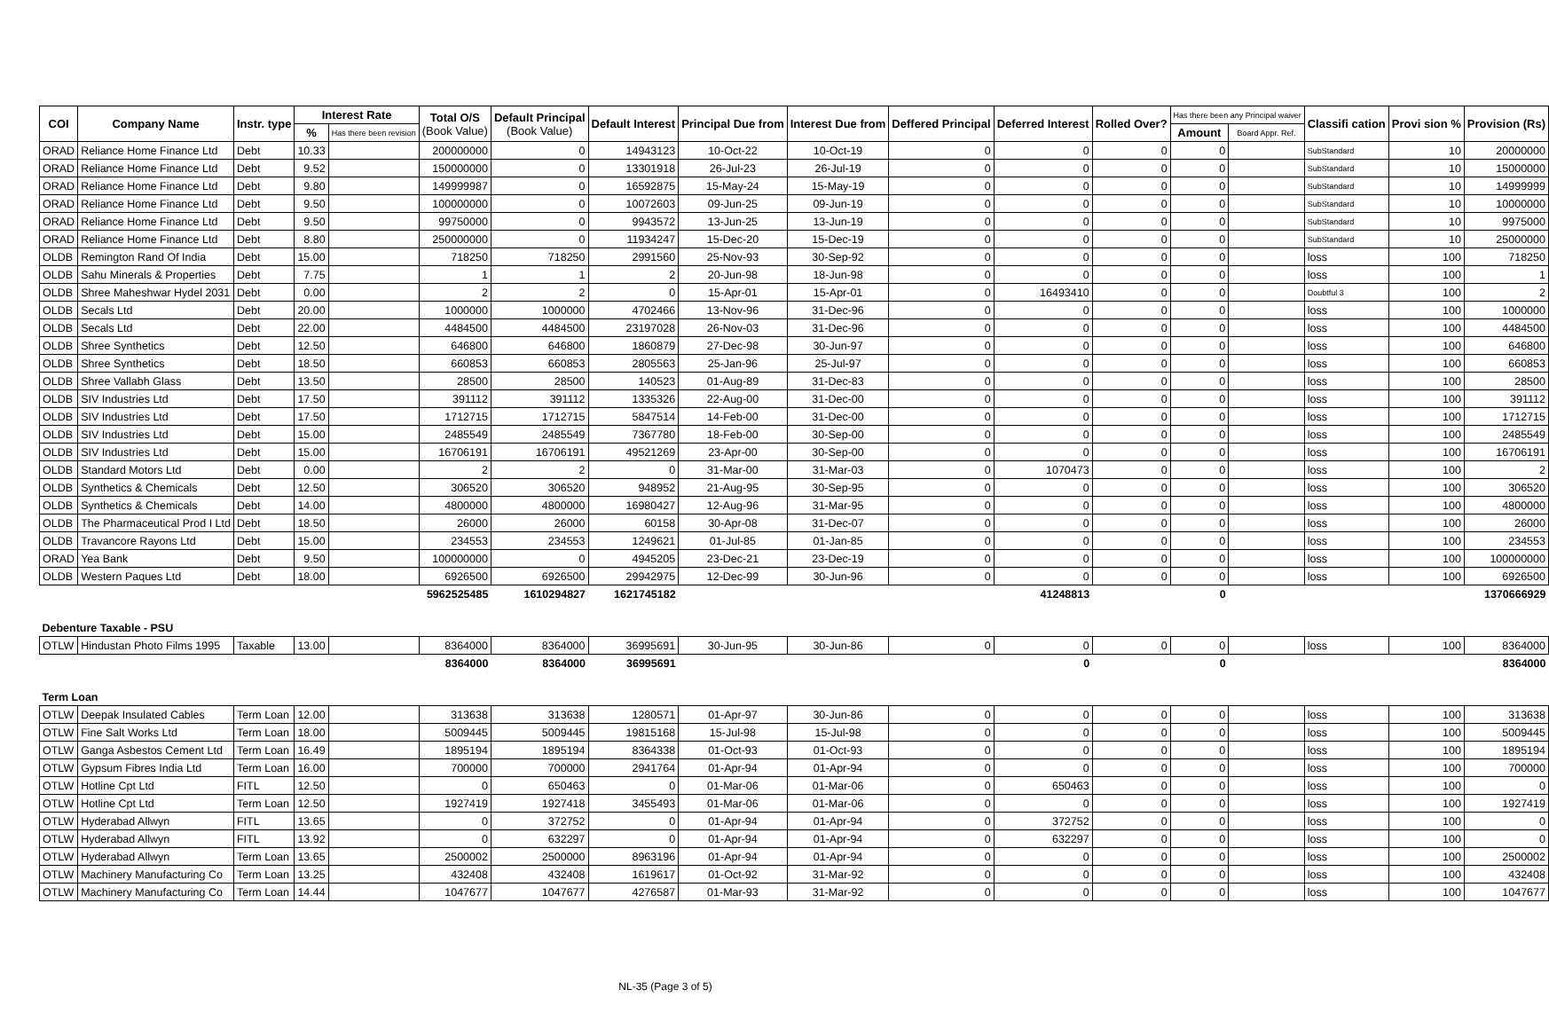| COI | Company Name | Instr. type | Interest Rate | | Total O/S (Book Value) | Default Principal (Book Value) | Default Interest | Principal Due from | Interest Due from | Deffered Principal | Deferred Interest | Rolled Over? | Has there been any Principal waiver | | Classifi cation | Provi sion % | Provision (Rs) |
| --- | --- | --- | --- | --- | --- | --- | --- | --- | --- | --- | --- | --- | --- | --- | --- | --- | --- |
| | | | % | Has there been revision | | | | | | | | | Amount | Board Appr. Ref. | | | |
| ORAD | Reliance Home Finance Ltd | Debt | 10.33 | | 200000000 | 0 | 14943123 | 10-Oct-22 | 10-Oct-19 | 0 | 0 | 0 | 0 | | SubStandard | 10 | 20000000 |
| ORAD | Reliance Home Finance Ltd | Debt | 9.52 | | 150000000 | 0 | 13301918 | 26-Jul-23 | 26-Jul-19 | 0 | 0 | 0 | 0 | | SubStandard | 10 | 15000000 |
| ORAD | Reliance Home Finance Ltd | Debt | 9.80 | | 149999987 | 0 | 16592875 | 15-May-24 | 15-May-19 | 0 | 0 | 0 | 0 | | SubStandard | 10 | 14999999 |
| ORAD | Reliance Home Finance Ltd | Debt | 9.50 | | 100000000 | 0 | 10072603 | 09-Jun-25 | 09-Jun-19 | 0 | 0 | 0 | 0 | | SubStandard | 10 | 10000000 |
| ORAD | Reliance Home Finance Ltd | Debt | 9.50 | | 99750000 | 0 | 9943572 | 13-Jun-25 | 13-Jun-19 | 0 | 0 | 0 | 0 | | SubStandard | 10 | 9975000 |
| ORAD | Reliance Home Finance Ltd | Debt | 8.80 | | 250000000 | 0 | 11934247 | 15-Dec-20 | 15-Dec-19 | 0 | 0 | 0 | 0 | | SubStandard | 10 | 25000000 |
| OLDB | Remington Rand Of India | Debt | 15.00 | | 718250 | 718250 | 2991560 | 25-Nov-93 | 30-Sep-92 | 0 | 0 | 0 | 0 | | loss | 100 | 718250 |
| OLDB | Sahu Minerals & Properties | Debt | 7.75 | | 1 | 1 | 2 | 20-Jun-98 | 18-Jun-98 | 0 | 0 | 0 | 0 | | loss | 100 | 1 |
| OLDB | Shree Maheshwar Hydel 2031 | Debt | 0.00 | | 2 | 2 | 0 | 15-Apr-01 | 15-Apr-01 | 0 | 16493410 | 0 | 0 | | Doubtful 3 | 100 | 2 |
| OLDB | Secals Ltd | Debt | 20.00 | | 1000000 | 1000000 | 4702466 | 13-Nov-96 | 31-Dec-96 | 0 | 0 | 0 | 0 | | loss | 100 | 1000000 |
| OLDB | Secals Ltd | Debt | 22.00 | | 4484500 | 4484500 | 23197028 | 26-Nov-03 | 31-Dec-96 | 0 | 0 | 0 | 0 | | loss | 100 | 4484500 |
| OLDB | Shree Synthetics | Debt | 12.50 | | 646800 | 646800 | 1860879 | 27-Dec-98 | 30-Jun-97 | 0 | 0 | 0 | 0 | | loss | 100 | 646800 |
| OLDB | Shree Synthetics | Debt | 18.50 | | 660853 | 660853 | 2805563 | 25-Jan-96 | 25-Jul-97 | 0 | 0 | 0 | 0 | | loss | 100 | 660853 |
| OLDB | Shree Vallabh Glass | Debt | 13.50 | | 28500 | 28500 | 140523 | 01-Aug-89 | 31-Dec-83 | 0 | 0 | 0 | 0 | | loss | 100 | 28500 |
| OLDB | SIV Industries Ltd | Debt | 17.50 | | 391112 | 391112 | 1335326 | 22-Aug-00 | 31-Dec-00 | 0 | 0 | 0 | 0 | | loss | 100 | 391112 |
| OLDB | SIV Industries Ltd | Debt | 17.50 | | 1712715 | 1712715 | 5847514 | 14-Feb-00 | 31-Dec-00 | 0 | 0 | 0 | 0 | | loss | 100 | 1712715 |
| OLDB | SIV Industries Ltd | Debt | 15.00 | | 2485549 | 2485549 | 7367780 | 18-Feb-00 | 30-Sep-00 | 0 | 0 | 0 | 0 | | loss | 100 | 2485549 |
| OLDB | SIV Industries Ltd | Debt | 15.00 | | 16706191 | 16706191 | 49521269 | 23-Apr-00 | 30-Sep-00 | 0 | 0 | 0 | 0 | | loss | 100 | 16706191 |
| OLDB | Standard Motors Ltd | Debt | 0.00 | | 2 | 2 | 0 | 31-Mar-00 | 31-Mar-03 | 0 | 1070473 | 0 | 0 | | loss | 100 | 2 |
| OLDB | Synthetics & Chemicals | Debt | 12.50 | | 306520 | 306520 | 948952 | 21-Aug-95 | 30-Sep-95 | 0 | 0 | 0 | 0 | | loss | 100 | 306520 |
| OLDB | Synthetics & Chemicals | Debt | 14.00 | | 4800000 | 4800000 | 16980427 | 12-Aug-96 | 31-Mar-95 | 0 | 0 | 0 | 0 | | loss | 100 | 4800000 |
| OLDB | The Pharmaceutical Prod I Ltd | Debt | 18.50 | | 26000 | 26000 | 60158 | 30-Apr-08 | 31-Dec-07 | 0 | 0 | 0 | 0 | | loss | 100 | 26000 |
| OLDB | Travancore Rayons Ltd | Debt | 15.00 | | 234553 | 234553 | 1249621 | 01-Jul-85 | 01-Jan-85 | 0 | 0 | 0 | 0 | | loss | 100 | 234553 |
| ORAD | Yea Bank | Debt | 9.50 | | 100000000 | 0 | 4945205 | 23-Dec-21 | 23-Dec-19 | 0 | 0 | 0 | 0 | | loss | 100 | 100000000 |
| OLDB | Western Paques Ltd | Debt | 18.00 | | 6926500 | 6926500 | 29942975 | 12-Dec-99 | 30-Jun-96 | 0 | 0 | 0 | 0 | | loss | 100 | 6926500 |
| | | | | | 5962525485 | 1610294827 | 1621745182 | | | | 41248813 | | 0 | | | | 1370666929 |
| Debenture Taxable - PSU | | | | | | | | | | | | | | | | | |
| OTLW | Hindustan Photo Films 1995 | Taxable | 13.00 | | 8364000 | 8364000 | 36995691 | 30-Jun-95 | 30-Jun-86 | 0 | 0 | 0 | 0 | | loss | 100 | 8364000 |
| | | | | | 8364000 | 8364000 | 36995691 | | | | 0 | | 0 | | | | 8364000 |
| Term Loan | | | | | | | | | | | | | | | | | |
| OTLW | Deepak Insulated Cables | Term Loan | 12.00 | | 313638 | 313638 | 1280571 | 01-Apr-97 | 30-Jun-86 | 0 | 0 | 0 | 0 | | loss | 100 | 313638 |
| OTLW | Fine Salt Works Ltd | Term Loan | 18.00 | | 5009445 | 5009445 | 19815168 | 15-Jul-98 | 15-Jul-98 | 0 | 0 | 0 | 0 | | loss | 100 | 5009445 |
| OTLW | Ganga Asbestos Cement Ltd | Term Loan | 16.49 | | 1895194 | 1895194 | 8364338 | 01-Oct-93 | 01-Oct-93 | 0 | 0 | 0 | 0 | | loss | 100 | 1895194 |
| OTLW | Gypsum Fibres India Ltd | Term Loan | 16.00 | | 700000 | 700000 | 2941764 | 01-Apr-94 | 01-Apr-94 | 0 | 0 | 0 | 0 | | loss | 100 | 700000 |
| OTLW | Hotline Cpt Ltd | FITL | 12.50 | | 0 | 650463 | 0 | 01-Mar-06 | 01-Mar-06 | 0 | 650463 | 0 | 0 | | loss | 100 | 0 |
| OTLW | Hotline Cpt Ltd | Term Loan | 12.50 | | 1927419 | 1927418 | 3455493 | 01-Mar-06 | 01-Mar-06 | 0 | 0 | 0 | 0 | | loss | 100 | 1927419 |
| OTLW | Hyderabad Allwyn | FITL | 13.65 | | 0 | 372752 | 0 | 01-Apr-94 | 01-Apr-94 | 0 | 372752 | 0 | 0 | | loss | 100 | 0 |
| OTLW | Hyderabad Allwyn | FITL | 13.92 | | 0 | 632297 | 0 | 01-Apr-94 | 01-Apr-94 | 0 | 632297 | 0 | 0 | | loss | 100 | 0 |
| OTLW | Hyderabad Allwyn | Term Loan | 13.65 | | 2500002 | 2500000 | 8963196 | 01-Apr-94 | 01-Apr-94 | 0 | 0 | 0 | 0 | | loss | 100 | 2500002 |
| OTLW | Machinery Manufacturing Co | Term Loan | 13.25 | | 432408 | 432408 | 1619617 | 01-Oct-92 | 31-Mar-92 | 0 | 0 | 0 | 0 | | loss | 100 | 432408 |
| OTLW | Machinery Manufacturing Co | Term Loan | 14.44 | | 1047677 | 1047677 | 4276587 | 01-Mar-93 | 31-Mar-92 | 0 | 0 | 0 | 0 | | loss | 100 | 1047677 |
NL-35 (Page 3 of 5)